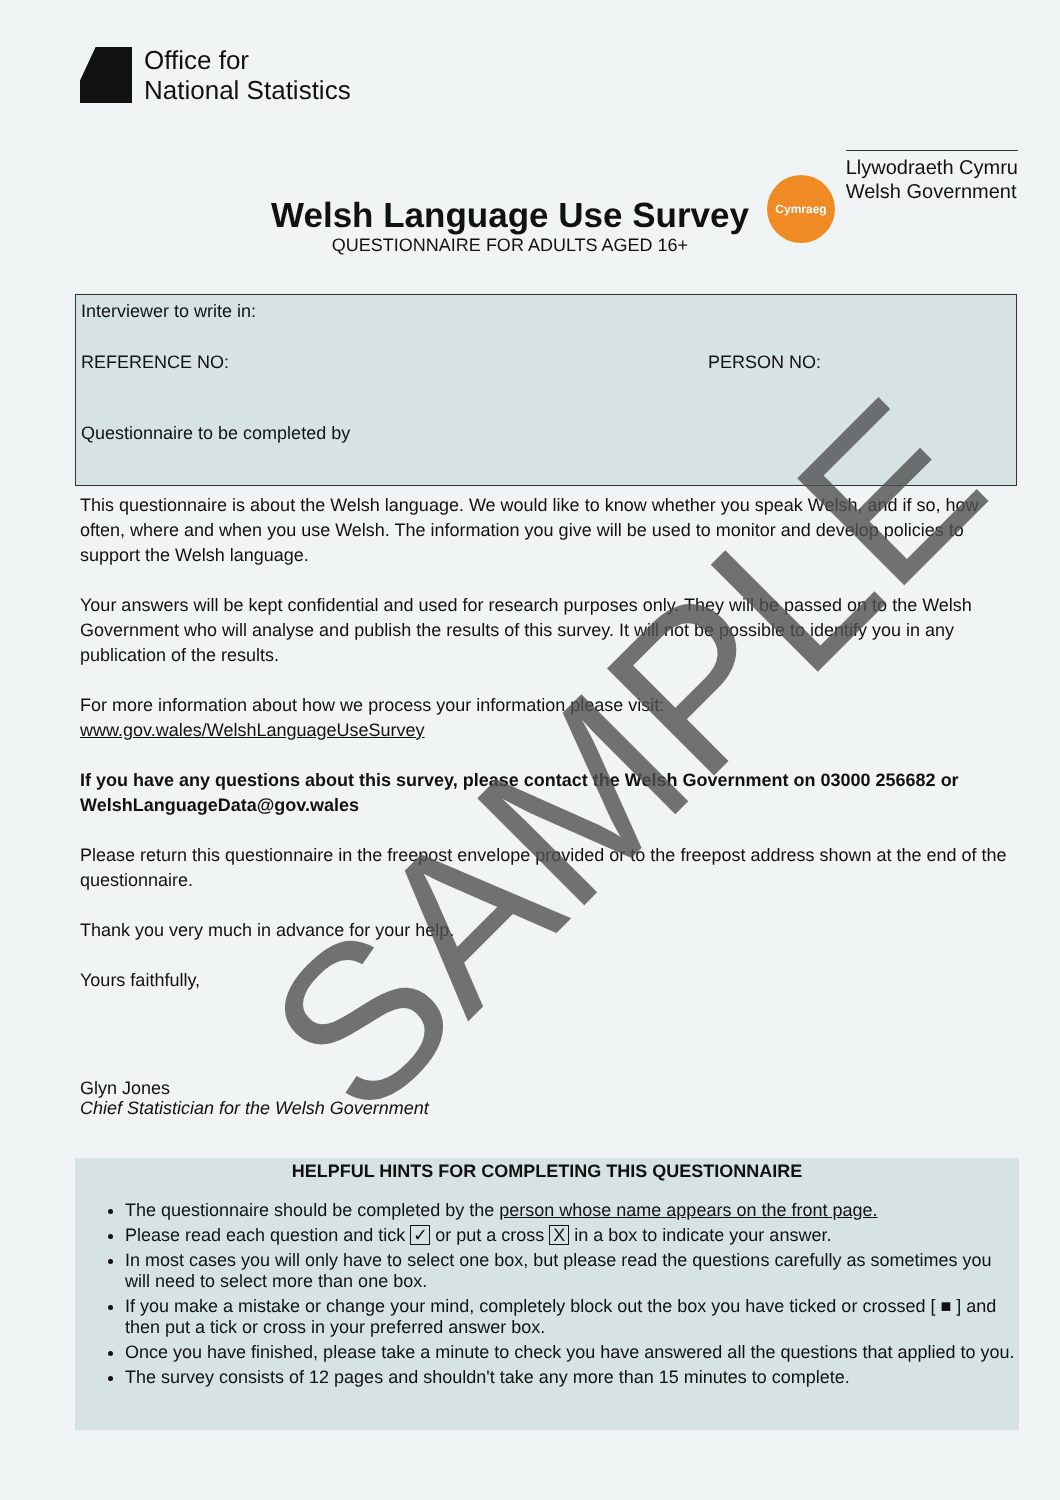Office for
National Statistics
Llywodraeth Cymru
Welsh Government
Welsh Language Use Survey
QUESTIONNAIRE FOR ADULTS AGED 16+
Cymraeg
Interviewer to write in:
REFERENCE NO: PERSON NO:
Questionnaire to be completed by
This questionnaire is about the Welsh language. We would like to know whether you speak Welsh, and if so, how often, where and when you use Welsh. The information you give will be used to monitor and develop policies to support the Welsh language.
Your answers will be kept confidential and used for research purposes only. They will be passed on to the Welsh Government who will analyse and publish the results of this survey. It will not be possible to identify you in any publication of the results.
For more information about how we process your information please visit:
www.gov.wales/WelshLanguageUseSurvey
If you have any questions about this survey, please contact the Welsh Government on 03000 256682 or WelshLanguageData@gov.wales
Please return this questionnaire in the freepost envelope provided or to the freepost address shown at the end of the questionnaire.
Thank you very much in advance for your help.
Yours faithfully,
Glyn Jones
Chief Statistician for the Welsh Government
HELPFUL HINTS FOR COMPLETING THIS QUESTIONNAIRE
The questionnaire should be completed by the person whose name appears on the front page.
Please read each question and tick ✓ or put a cross X in a box to indicate your answer.
In most cases you will only have to select one box, but please read the questions carefully as sometimes you will need to select more than one box.
If you make a mistake or change your mind, completely block out the box you have ticked or crossed [ ■ ] and then put a tick or cross in your preferred answer box.
Once you have finished, please take a minute to check you have answered all the questions that applied to you.
The survey consists of 12 pages and shouldn't take any more than 15 minutes to complete.
SAMPLE